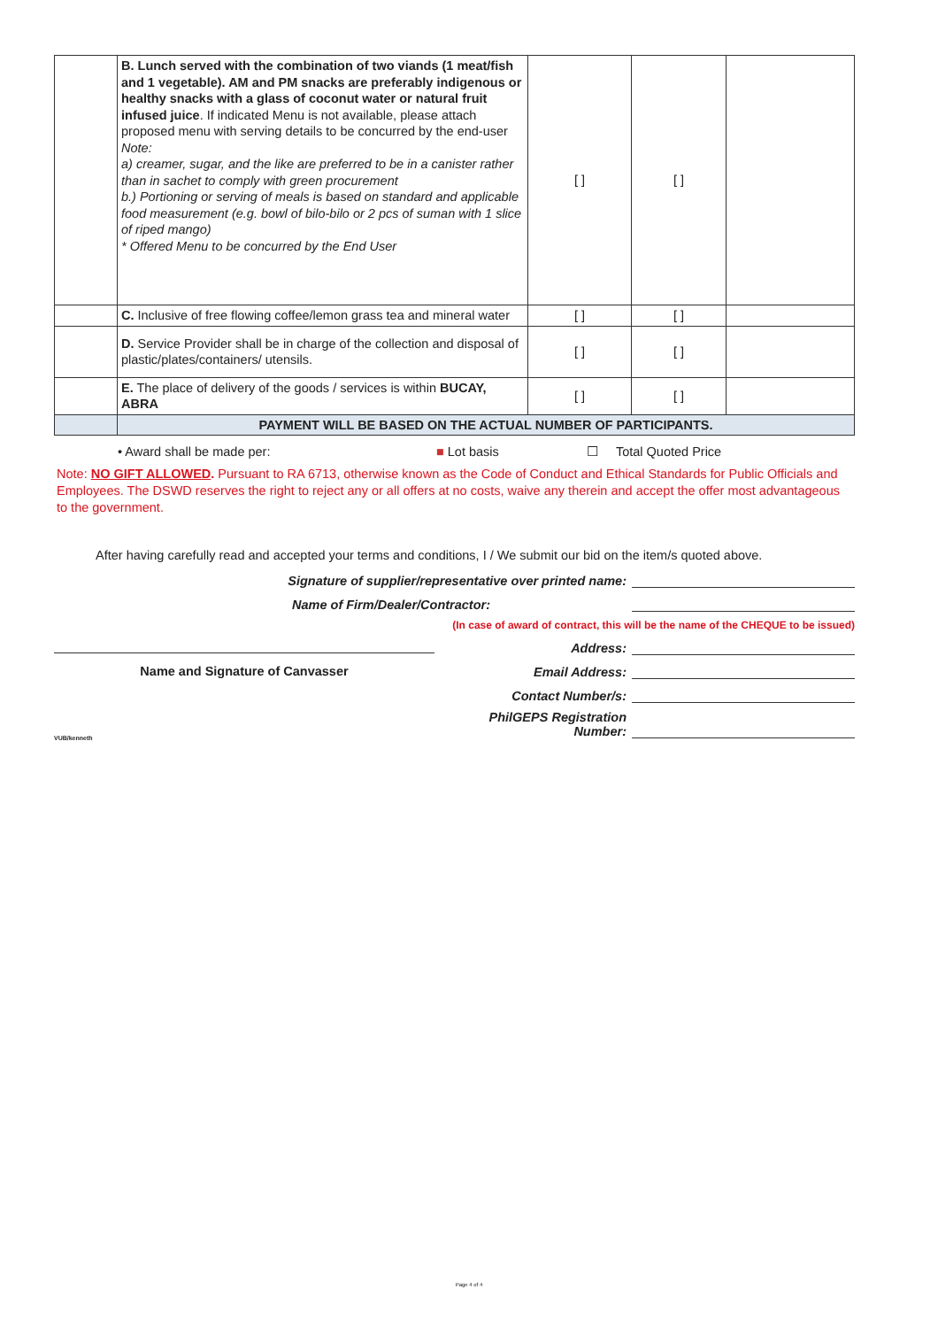| | B. Lunch served with the combination of two viands (1 meat/fish and 1 vegetable). AM and PM snacks are preferably indigenous or healthy snacks with a glass of coconut water or natural fruit infused juice . If indicated Menu is not available, please attach proposed menu with serving details to be concurred by the end-user Note: a) creamer, sugar, and the like are preferred to be in a canister rather than in sachet to comply with green procurement b.) Portioning or serving of meals is based on standard and applicable food measurement (e.g. bowl of bilo-bilo or 2 pcs of suman with 1 slice of riped mango) * Offered Menu to be concurred by the End User | [ ] | [ ] | |
| | C. Inclusive of free flowing coffee/lemon grass tea and mineral water | [ ] | [ ] | |
| | D. Service Provider shall be in charge of the collection and disposal of plastic/plates/containers/ utensils. | [ ] | [ ] | |
| | E. The place of delivery of the goods / services is within BUCAY, ABRA | [ ] | [ ] | |
| | PAYMENT WILL BE BASED ON THE ACTUAL NUMBER OF PARTICIPANTS. | | | |
• Award shall be made per: ■ Lot basis ☐ Total Quoted Price
Note: NO GIFT ALLOWED. Pursuant to RA 6713, otherwise known as the Code of Conduct and Ethical Standards for Public Officials and Employees. The DSWD reserves the right to reject any or all offers at no costs, waive any therein and accept the offer most advantageous to the government.
After having carefully read and accepted your terms and conditions, I / We submit our bid on the item/s quoted above.
Signature of supplier/representative over printed name:
Name of Firm/Dealer/Contractor:
(In case of award of contract, this will be the name of the CHEQUE to be issued)
Name and Signature of Canvasser
VUB/kenneth
Address:
Email Address:
Contact Number/s:
PhilGEPS Registration
Number:
Page 4 of 4